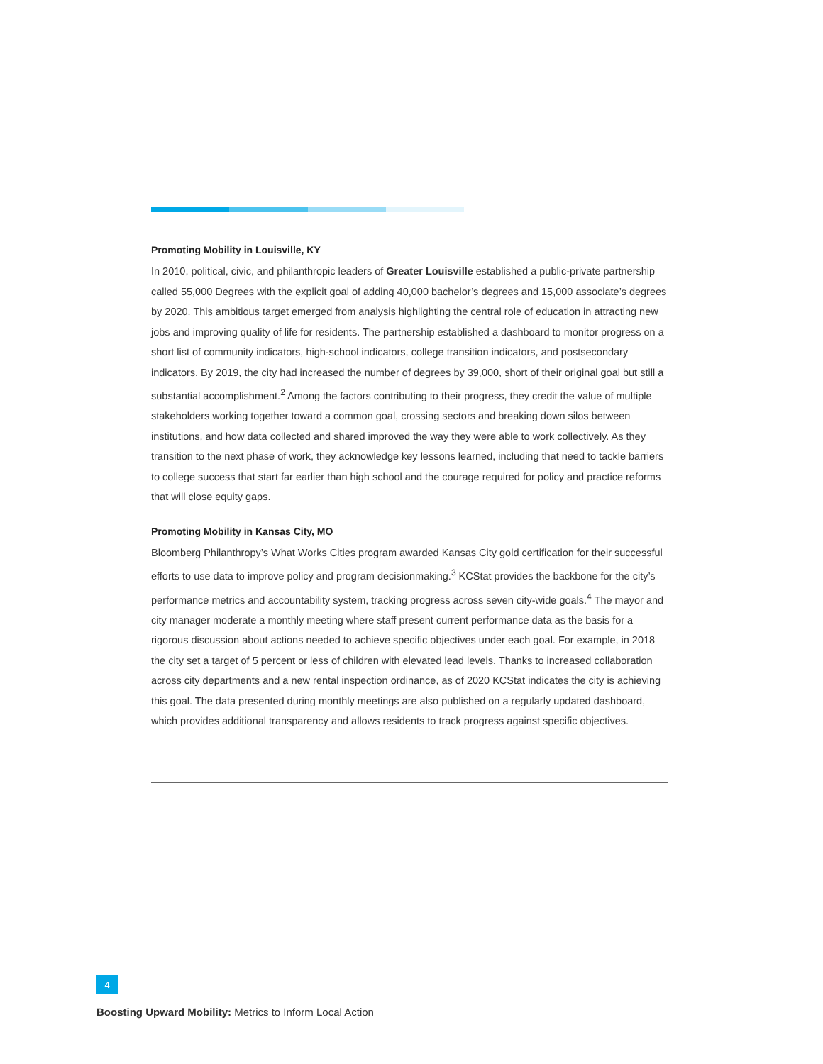Promoting Mobility in Louisville, KY
In 2010, political, civic, and philanthropic leaders of Greater Louisville established a public-private partnership called 55,000 Degrees with the explicit goal of adding 40,000 bachelor’s degrees and 15,000 associate’s degrees by 2020. This ambitious target emerged from analysis highlighting the central role of education in attracting new jobs and improving quality of life for residents. The partnership established a dashboard to monitor progress on a short list of community indicators, high-school indicators, college transition indicators, and postsecondary indicators. By 2019, the city had increased the number of degrees by 39,000, short of their original goal but still a substantial accomplishment.<sup>2</sup> Among the factors contributing to their progress, they credit the value of multiple stakeholders working together toward a common goal, crossing sectors and breaking down silos between institutions, and how data collected and shared improved the way they were able to work collectively. As they transition to the next phase of work, they acknowledge key lessons learned, including that need to tackle barriers to college success that start far earlier than high school and the courage required for policy and practice reforms that will close equity gaps.
Promoting Mobility in Kansas City, MO
Bloomberg Philanthropy’s What Works Cities program awarded Kansas City gold certification for their successful efforts to use data to improve policy and program decisionmaking.<sup>3</sup> KCStat provides the backbone for the city’s performance metrics and accountability system, tracking progress across seven city-wide goals.<sup>4</sup> The mayor and city manager moderate a monthly meeting where staff present current performance data as the basis for a rigorous discussion about actions needed to achieve specific objectives under each goal. For example, in 2018 the city set a target of 5 percent or less of children with elevated lead levels. Thanks to increased collaboration across city departments and a new rental inspection ordinance, as of 2020 KCStat indicates the city is achieving this goal. The data presented during monthly meetings are also published on a regularly updated dashboard, which provides additional transparency and allows residents to track progress against specific objectives.
4
Boosting Upward Mobility: Metrics to Inform Local Action